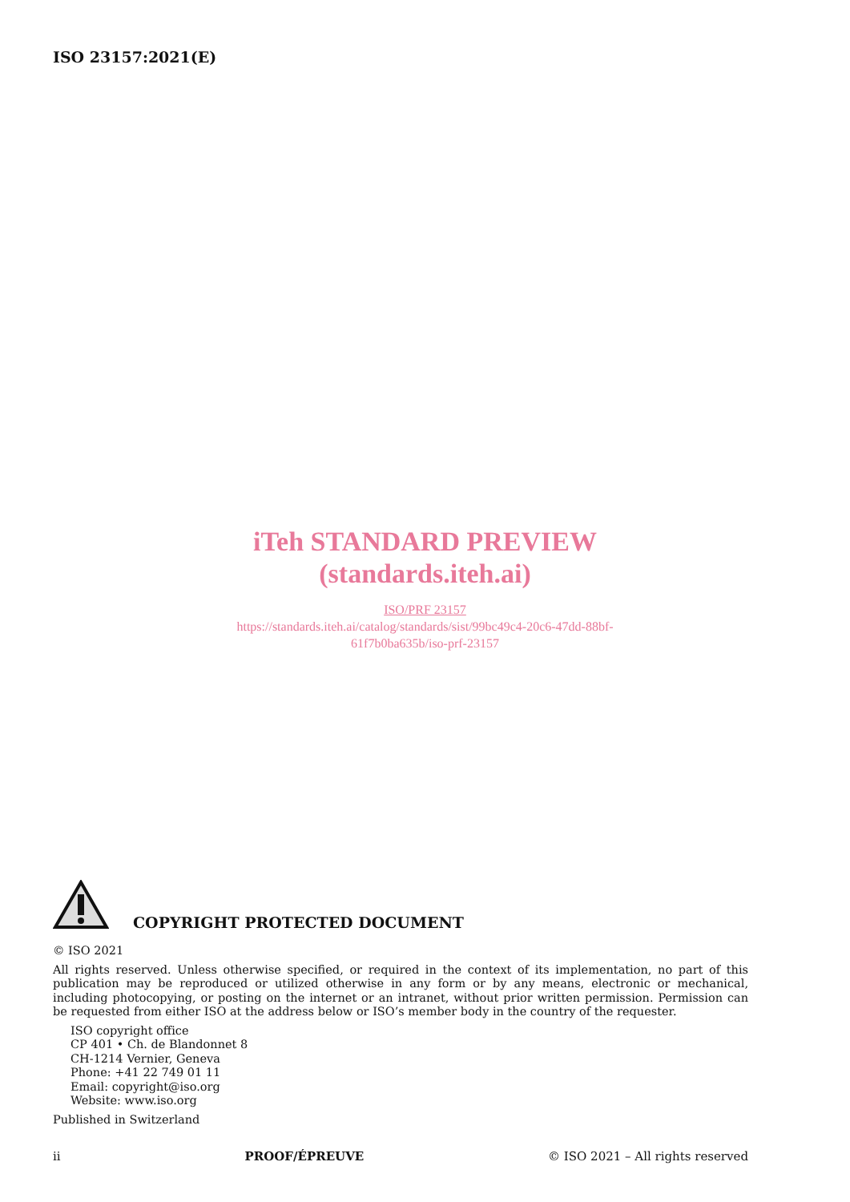ISO 23157:2021(E)
iTeh STANDARD PREVIEW
(standards.iteh.ai)
ISO/PRF 23157
https://standards.iteh.ai/catalog/standards/sist/99bc49c4-20c6-47dd-88bf-
61f7b0ba635b/iso-prf-23157
COPYRIGHT PROTECTED DOCUMENT
© ISO 2021
All rights reserved. Unless otherwise specified, or required in the context of its implementation, no part of this publication may be reproduced or utilized otherwise in any form or by any means, electronic or mechanical, including photocopying, or posting on the internet or an intranet, without prior written permission. Permission can be requested from either ISO at the address below or ISO’s member body in the country of the requester.
ISO copyright office
CP 401 • Ch. de Blandonnet 8
CH-1214 Vernier, Geneva
Phone: +41 22 749 01 11
Email: copyright@iso.org
Website: www.iso.org
Published in Switzerland
ii PROOF/ÉPREUVE © ISO 2021 – All rights reserved